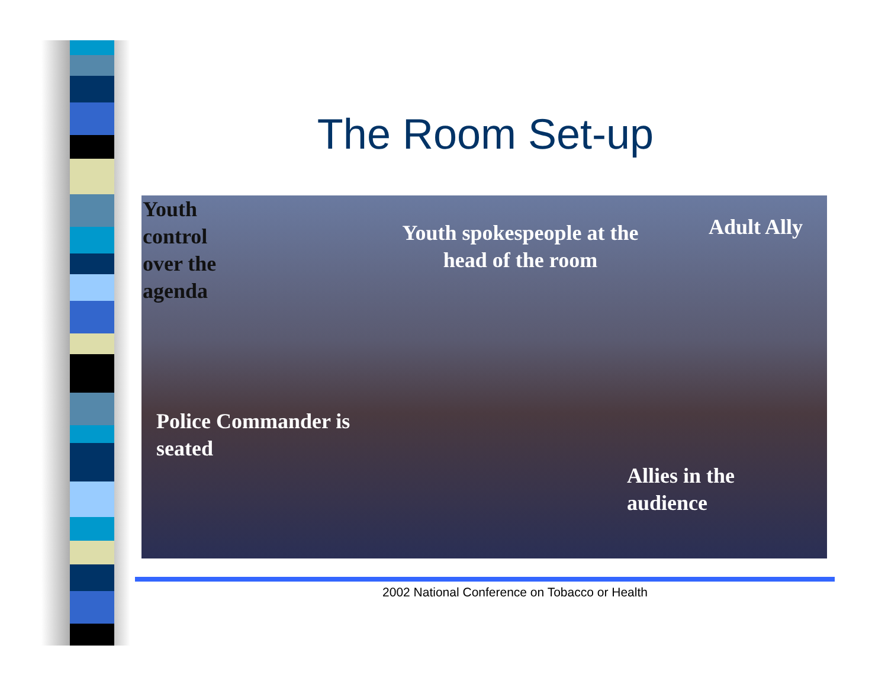The Room Set-up
Youth
control
over the
agenda
Youth spokespeople at the head of the room
Adult Ally
Police Commander is
seated
Allies in the
audience
2002 National Conference on Tobacco or Health